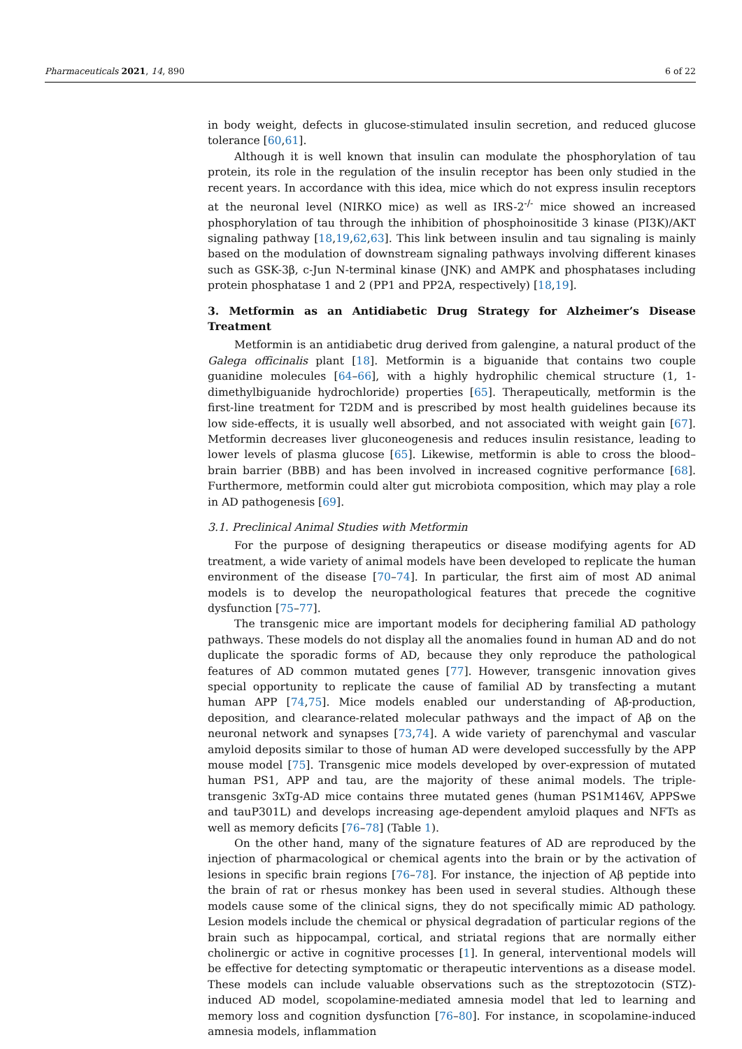Pharmaceuticals 2021, 14, 890 6 of 22
in body weight, defects in glucose-stimulated insulin secretion, and reduced glucose tolerance [60,61].
Although it is well known that insulin can modulate the phosphorylation of tau protein, its role in the regulation of the insulin receptor has been only studied in the recent years. In accordance with this idea, mice which do not express insulin receptors at the neuronal level (NIRKO mice) as well as IRS-2<sup>-/-</sup> mice showed an increased phosphorylation of tau through the inhibition of phosphoinositide 3 kinase (PI3K)/AKT signaling pathway [18,19,62,63]. This link between insulin and tau signaling is mainly based on the modulation of downstream signaling pathways involving different kinases such as GSK-3β, c-Jun N-terminal kinase (JNK) and AMPK and phosphatases including protein phosphatase 1 and 2 (PP1 and PP2A, respectively) [18,19].
3. Metformin as an Antidiabetic Drug Strategy for Alzheimer’s Disease Treatment
Metformin is an antidiabetic drug derived from galengine, a natural product of the Galega officinalis plant [18]. Metformin is a biguanide that contains two couple guanidine molecules [64–66], with a highly hydrophilic chemical structure (1, 1-dimethylbiguanide hydrochloride) properties [65]. Therapeutically, metformin is the first-line treatment for T2DM and is prescribed by most health guidelines because its low side-effects, it is usually well absorbed, and not associated with weight gain [67]. Metformin decreases liver gluconeogenesis and reduces insulin resistance, leading to lower levels of plasma glucose [65]. Likewise, metformin is able to cross the blood–brain barrier (BBB) and has been involved in increased cognitive performance [68]. Furthermore, metformin could alter gut microbiota composition, which may play a role in AD pathogenesis [69].
3.1. Preclinical Animal Studies with Metformin
For the purpose of designing therapeutics or disease modifying agents for AD treatment, a wide variety of animal models have been developed to replicate the human environment of the disease [70–74]. In particular, the first aim of most AD animal models is to develop the neuropathological features that precede the cognitive dysfunction [75–77].
The transgenic mice are important models for deciphering familial AD pathology pathways. These models do not display all the anomalies found in human AD and do not duplicate the sporadic forms of AD, because they only reproduce the pathological features of AD common mutated genes [77]. However, transgenic innovation gives special opportunity to replicate the cause of familial AD by transfecting a mutant human APP [74,75]. Mice models enabled our understanding of Aβ-production, deposition, and clearance-related molecular pathways and the impact of Aβ on the neuronal network and synapses [73,74]. A wide variety of parenchymal and vascular amyloid deposits similar to those of human AD were developed successfully by the APP mouse model [75]. Transgenic mice models developed by over-expression of mutated human PS1, APP and tau, are the majority of these animal models. The triple-transgenic 3xTg-AD mice contains three mutated genes (human PS1M146V, APPSwe and tauP301L) and develops increasing age-dependent amyloid plaques and NFTs as well as memory deficits [76–78] (Table 1).
On the other hand, many of the signature features of AD are reproduced by the injection of pharmacological or chemical agents into the brain or by the activation of lesions in specific brain regions [76–78]. For instance, the injection of Aβ peptide into the brain of rat or rhesus monkey has been used in several studies. Although these models cause some of the clinical signs, they do not specifically mimic AD pathology. Lesion models include the chemical or physical degradation of particular regions of the brain such as hippocampal, cortical, and striatal regions that are normally either cholinergic or active in cognitive processes [1]. In general, interventional models will be effective for detecting symptomatic or therapeutic interventions as a disease model. These models can include valuable observations such as the streptozotocin (STZ)-induced AD model, scopolamine-mediated amnesia model that led to learning and memory loss and cognition dysfunction [76–80]. For instance, in scopolamine-induced amnesia models, inflammation